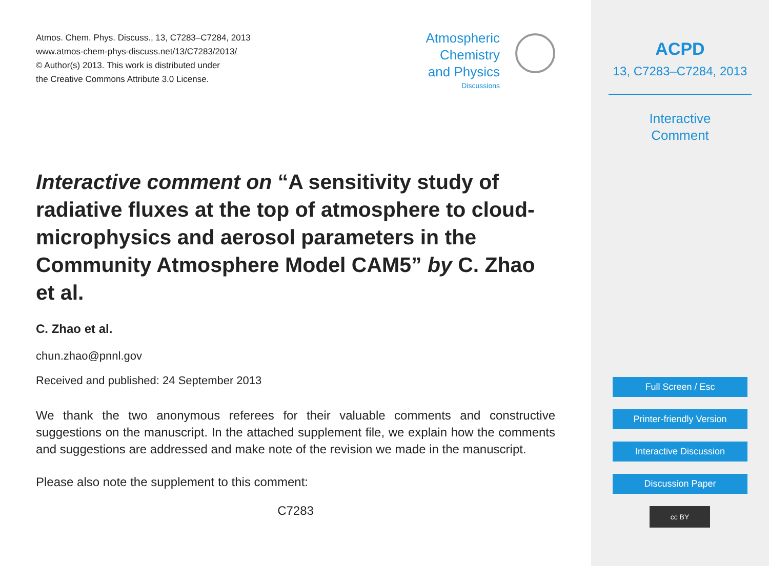Atmos. Chem. Phys. Discuss., 13, C7283–C7284, 2013
www.atmos-chem-phys-discuss.net/13/C7283/2013/
© Author(s) 2013. This work is distributed under
the Creative Commons Attribute 3.0 License.
Atmospheric
Chemistry
and Physics
Discussions
Interactive comment on “A sensitivity study of radiative fluxes at the top of atmosphere to cloud-microphysics and aerosol parameters in the Community Atmosphere Model CAM5” by C. Zhao et al.
C. Zhao et al.
chun.zhao@pnnl.gov
Received and published: 24 September 2013
We thank the two anonymous referees for their valuable comments and constructive suggestions on the manuscript. In the attached supplement file, we explain how the comments and suggestions are addressed and make note of the revision we made in the manuscript.
Please also note the supplement to this comment:
C7283
ACPD
13, C7283–C7284, 2013
Interactive
Comment
Full Screen / Esc
Printer-friendly Version
Interactive Discussion
Discussion Paper
cc BY